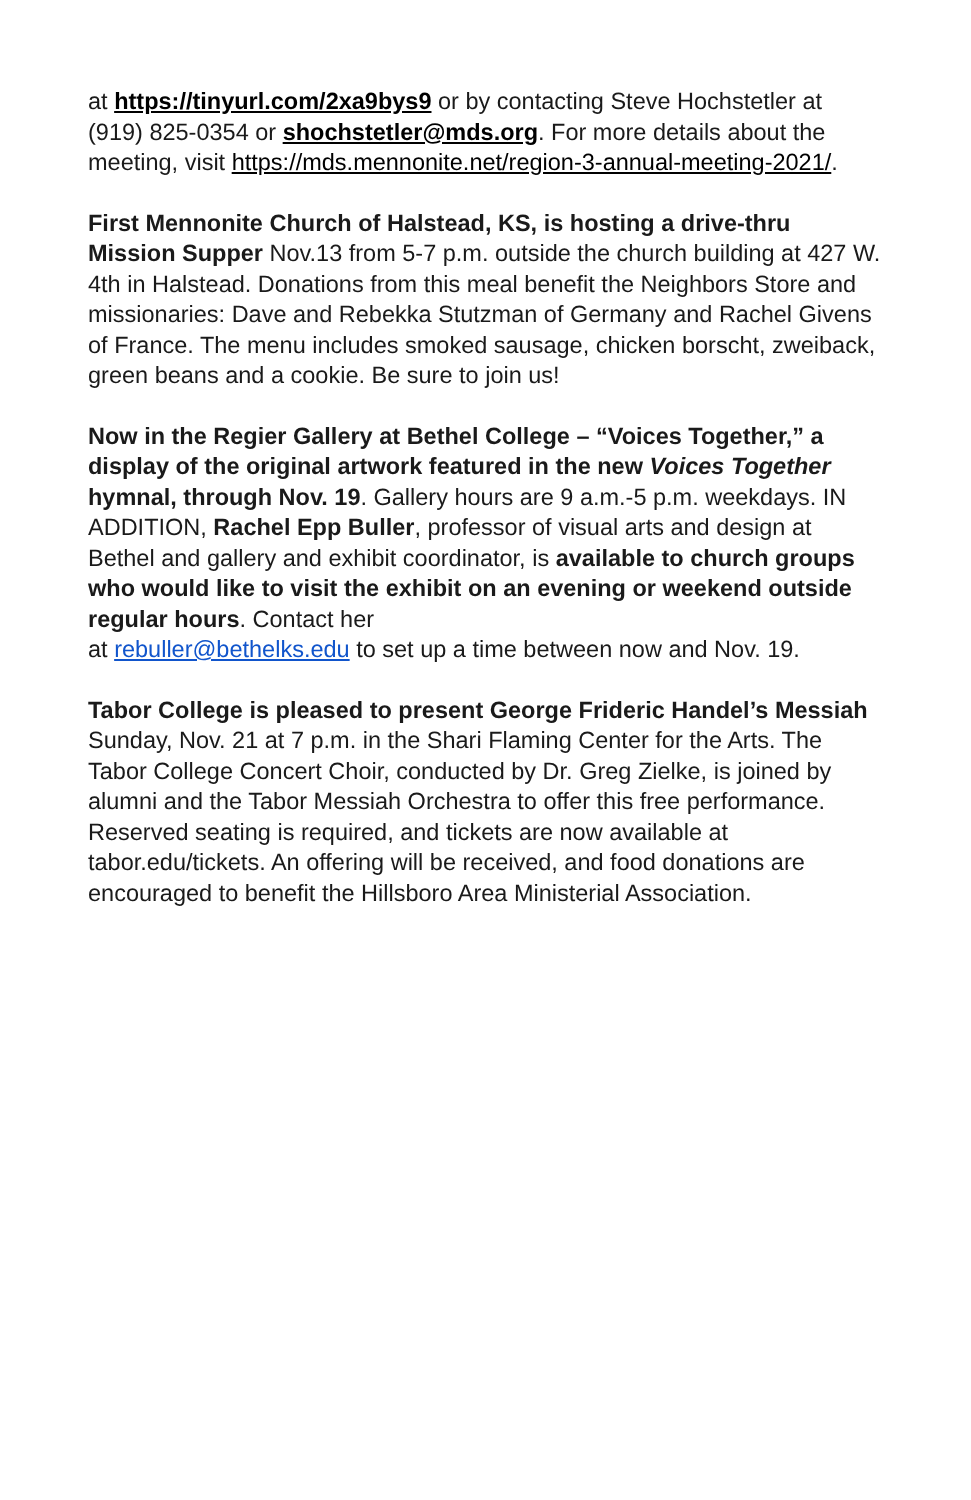at https://tinyurl.com/2xa9bys9 or by contacting Steve Hochstetler at (919) 825-0354 or shochstetler@mds.org. For more details about the meeting, visit https://mds.mennonite.net/region-3-annual-meeting-2021/.
First Mennonite Church of Halstead, KS, is hosting a drive-thru Mission Supper Nov.13 from 5-7 p.m. outside the church building at 427 W. 4th in Halstead. Donations from this meal benefit the Neighbors Store and missionaries: Dave and Rebekka Stutzman of Germany and Rachel Givens of France. The menu includes smoked sausage, chicken borscht, zweiback, green beans and a cookie. Be sure to join us!
Now in the Regier Gallery at Bethel College – “Voices Together,” a display of the original artwork featured in the new Voices Together hymnal, through Nov. 19. Gallery hours are 9 a.m.-5 p.m. weekdays. IN ADDITION, Rachel Epp Buller, professor of visual arts and design at Bethel and gallery and exhibit coordinator, is available to church groups who would like to visit the exhibit on an evening or weekend outside regular hours. Contact her
at rebuller@bethelks.edu to set up a time between now and Nov. 19.
Tabor College is pleased to present George Frideric Handel’s Messiah Sunday, Nov. 21 at 7 p.m. in the Shari Flaming Center for the Arts. The Tabor College Concert Choir, conducted by Dr. Greg Zielke, is joined by alumni and the Tabor Messiah Orchestra to offer this free performance. Reserved seating is required, and tickets are now available at tabor.edu/tickets. An offering will be received, and food donations are encouraged to benefit the Hillsboro Area Ministerial Association.